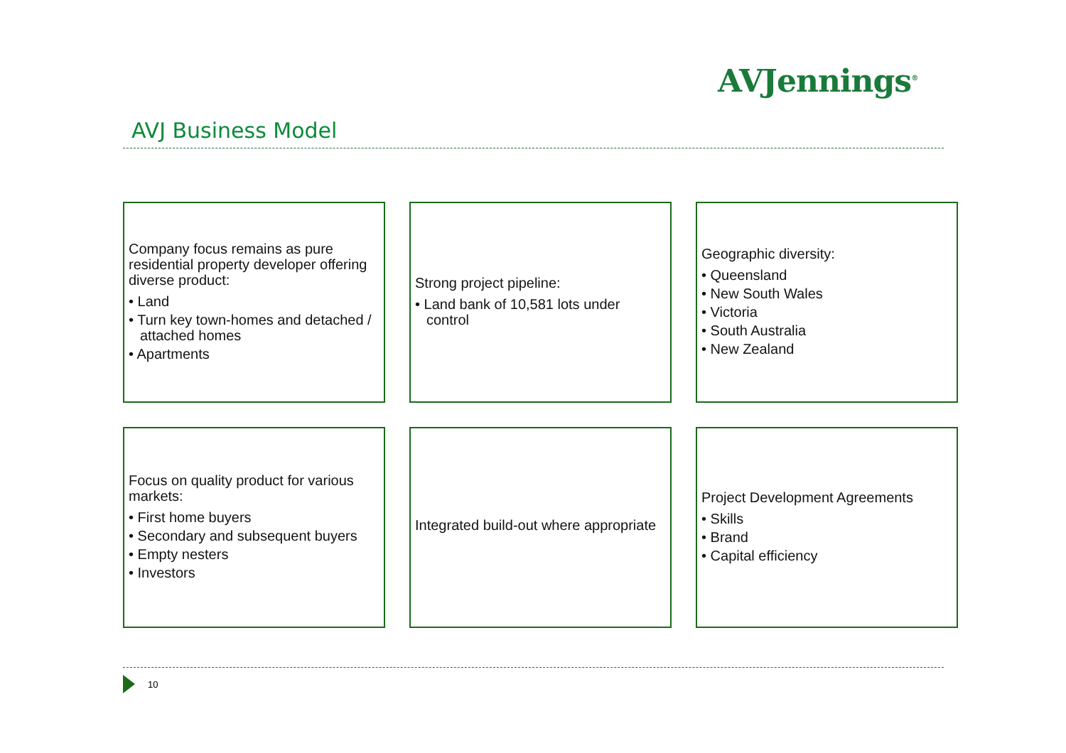AVJennings<sup>®</sup>
AVJ Business Model
Company focus remains as pure residential property developer offering diverse product:
• Land
• Turn key town-homes and detached / attached homes
• Apartments
Strong project pipeline:
• Land bank of 10,581 lots under control
Geographic diversity:
• Queensland
• New South Wales
• Victoria
• South Australia
• New Zealand
Focus on quality product for various markets:
• First home buyers
• Secondary and subsequent buyers
• Empty nesters
• Investors
Integrated build-out where appropriate
Project Development Agreements
• Skills
• Brand
• Capital efficiency
10